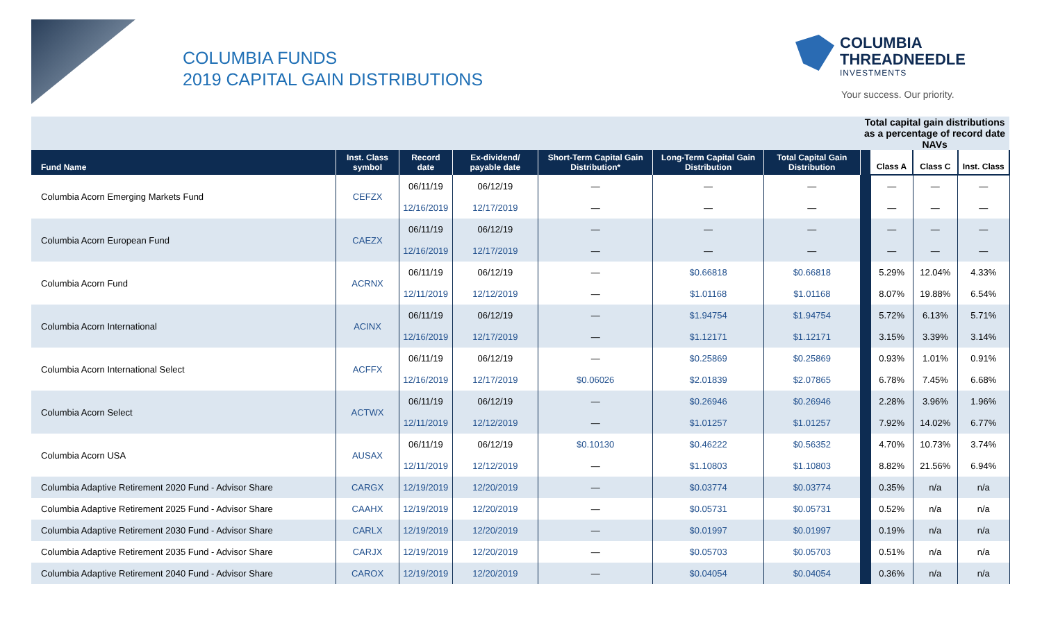COLUMBIA FUNDS
2019 CAPITAL GAIN DISTRIBUTIONS
COLUMBIA
THREADNEEDLE
INVESTMENTS
Your success. Our priority.
| | | | | | | | Total capital gain distributions as a percentage of record date NAVs | | | |
| Fund Name | Inst. Class symbol | Record date | Ex-dividend/ payable date | Short-Term Capital Gain Distribution* | Long-Term Capital Gain Distribution | Total Capital Gain Distribution | | Class A | Class C | Inst. Class |
| Columbia Acorn Emerging Markets Fund | CEFZX | 06/11/19 | 06/12/19 | — | — | — | | — | — | — |
| | | 12/16/2019 | 12/17/2019 | — | — | — | | — | — | — |
| Columbia Acorn European Fund | CAEZX | 06/11/19 | 06/12/19 | — | — | — | | — | — | — |
| | | 12/16/2019 | 12/17/2019 | — | — | — | | — | — | — |
| Columbia Acorn Fund | ACRNX | 06/11/19 | 06/12/19 | — | $0.66818 | $0.66818 | | 5.29% | 12.04% | 4.33% |
| | | 12/11/2019 | 12/12/2019 | — | $1.01168 | $1.01168 | | 8.07% | 19.88% | 6.54% |
| Columbia Acorn International | ACINX | 06/11/19 | 06/12/19 | — | $1.94754 | $1.94754 | | 5.72% | 6.13% | 5.71% |
| | | 12/16/2019 | 12/17/2019 | — | $1.12171 | $1.12171 | | 3.15% | 3.39% | 3.14% |
| Columbia Acorn International Select | ACFFX | 06/11/19 | 06/12/19 | — | $0.25869 | $0.25869 | | 0.93% | 1.01% | 0.91% |
| | | 12/16/2019 | 12/17/2019 | $0.06026 | $2.01839 | $2.07865 | | 6.78% | 7.45% | 6.68% |
| Columbia Acorn Select | ACTWX | 06/11/19 | 06/12/19 | — | $0.26946 | $0.26946 | | 2.28% | 3.96% | 1.96% |
| | | 12/11/2019 | 12/12/2019 | — | $1.01257 | $1.01257 | | 7.92% | 14.02% | 6.77% |
| Columbia Acorn USA | AUSAX | 06/11/19 | 06/12/19 | $0.10130 | $0.46222 | $0.56352 | | 4.70% | 10.73% | 3.74% |
| | | 12/11/2019 | 12/12/2019 | — | $1.10803 | $1.10803 | | 8.82% | 21.56% | 6.94% |
| Columbia Adaptive Retirement 2020 Fund - Advisor Share | CARGX | 12/19/2019 | 12/20/2019 | — | $0.03774 | $0.03774 | | 0.35% | n/a | n/a |
| Columbia Adaptive Retirement 2025 Fund - Advisor Share | CAAHX | 12/19/2019 | 12/20/2019 | — | $0.05731 | $0.05731 | | 0.52% | n/a | n/a |
| Columbia Adaptive Retirement 2030 Fund - Advisor Share | CARLX | 12/19/2019 | 12/20/2019 | — | $0.01997 | $0.01997 | | 0.19% | n/a | n/a |
| Columbia Adaptive Retirement 2035 Fund - Advisor Share | CARJX | 12/19/2019 | 12/20/2019 | — | $0.05703 | $0.05703 | | 0.51% | n/a | n/a |
| Columbia Adaptive Retirement 2040 Fund - Advisor Share | CAROX | 12/19/2019 | 12/20/2019 | — | $0.04054 | $0.04054 | | 0.36% | n/a | n/a |